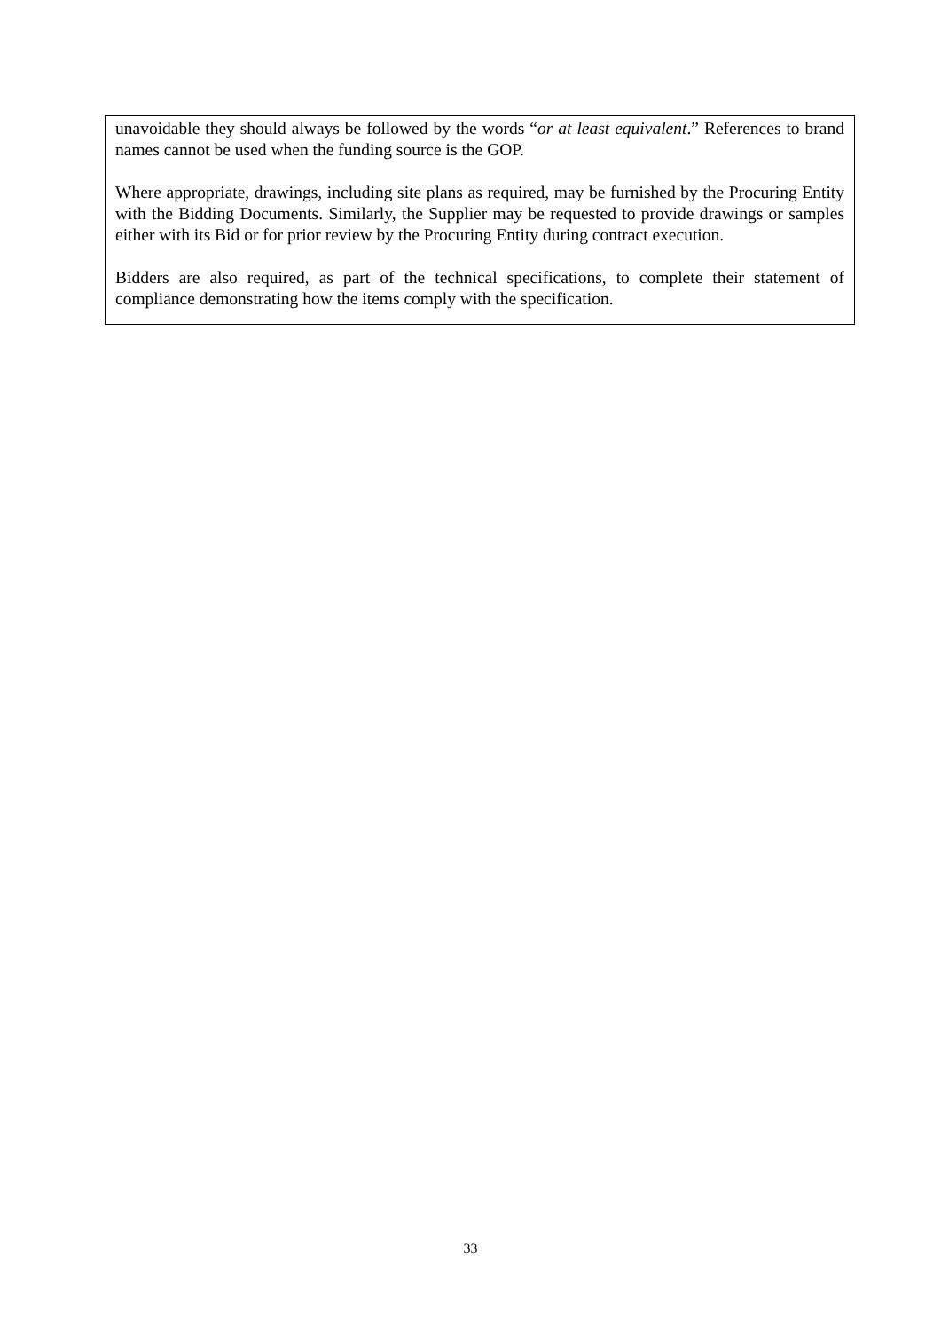unavoidable they should always be followed by the words “or at least equivalent.” References to brand names cannot be used when the funding source is the GOP.
Where appropriate, drawings, including site plans as required, may be furnished by the Procuring Entity with the Bidding Documents. Similarly, the Supplier may be requested to provide drawings or samples either with its Bid or for prior review by the Procuring Entity during contract execution.
Bidders are also required, as part of the technical specifications, to complete their statement of compliance demonstrating how the items comply with the specification.
33